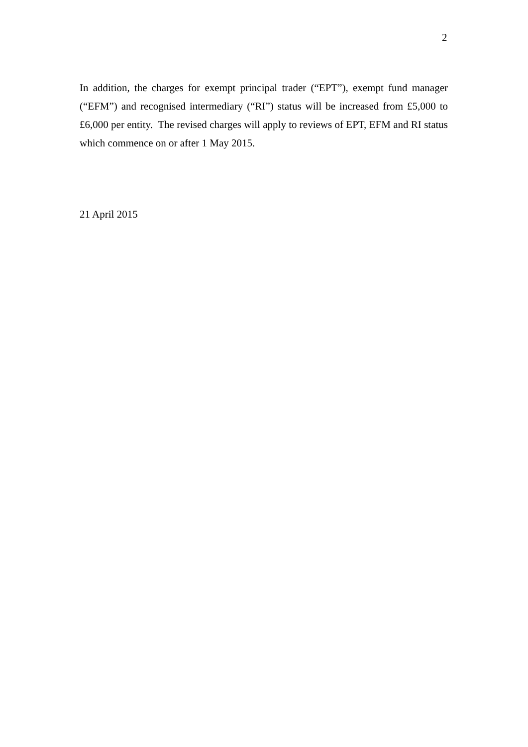2
In addition, the charges for exempt principal trader (“EPT”), exempt fund manager (“EFM”) and recognised intermediary (“RI”) status will be increased from £5,000 to £6,000 per entity. The revised charges will apply to reviews of EPT, EFM and RI status which commence on or after 1 May 2015.
21 April 2015